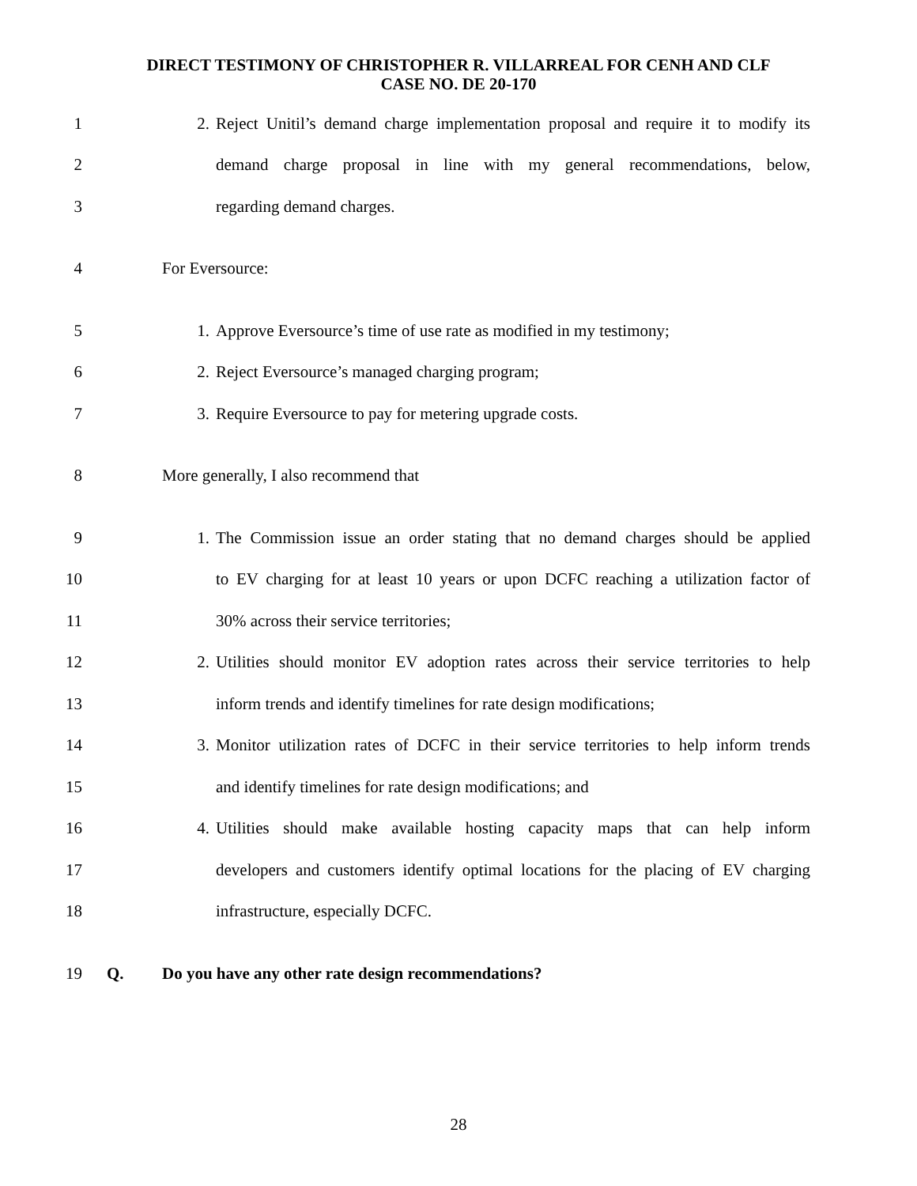DIRECT TESTIMONY OF CHRISTOPHER R. VILLARREAL FOR CENH AND CLF
CASE NO. DE 20-170
1 2. Reject Unitil’s demand charge implementation proposal and require it to modify its
2 demand charge proposal in line with my general recommendations, below,
3 regarding demand charges.
4 For Eversource:
5 1. Approve Eversource’s time of use rate as modified in my testimony;
6 2. Reject Eversource’s managed charging program;
7 3. Require Eversource to pay for metering upgrade costs.
8 More generally, I also recommend that
9 1. The Commission issue an order stating that no demand charges should be applied
10 to EV charging for at least 10 years or upon DCFC reaching a utilization factor of
11 30% across their service territories;
12 2. Utilities should monitor EV adoption rates across their service territories to help
13 inform trends and identify timelines for rate design modifications;
14 3. Monitor utilization rates of DCFC in their service territories to help inform trends
15 and identify timelines for rate design modifications; and
16 4. Utilities should make available hosting capacity maps that can help inform
17 developers and customers identify optimal locations for the placing of EV charging
18 infrastructure, especially DCFC.
19 Q. Do you have any other rate design recommendations?
28